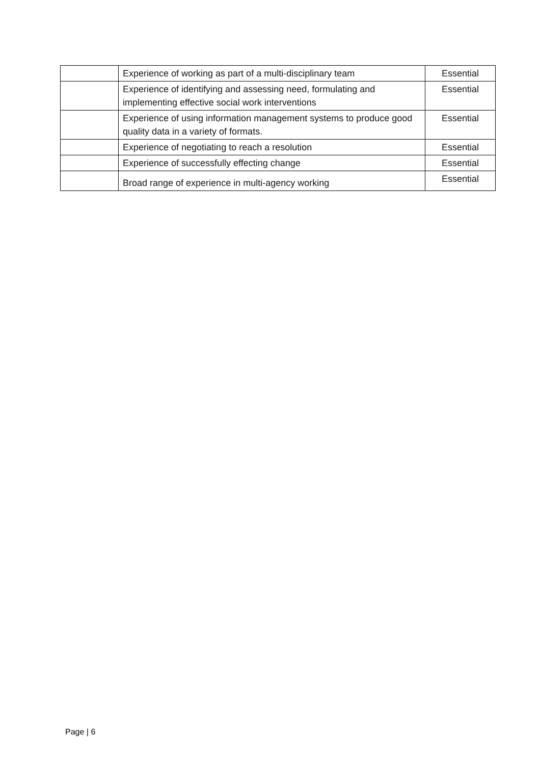| | Experience of working as part of a multi-disciplinary team | Essential |
| | Experience of identifying and assessing need, formulating and implementing effective social work interventions | Essential |
| | Experience of using information management systems to produce good quality data in a variety of formats. | Essential |
| | Experience of negotiating to reach a resolution | Essential |
| | Experience of successfully effecting change | Essential |
| | Broad range of experience in multi-agency working | Essential |
Page | 6